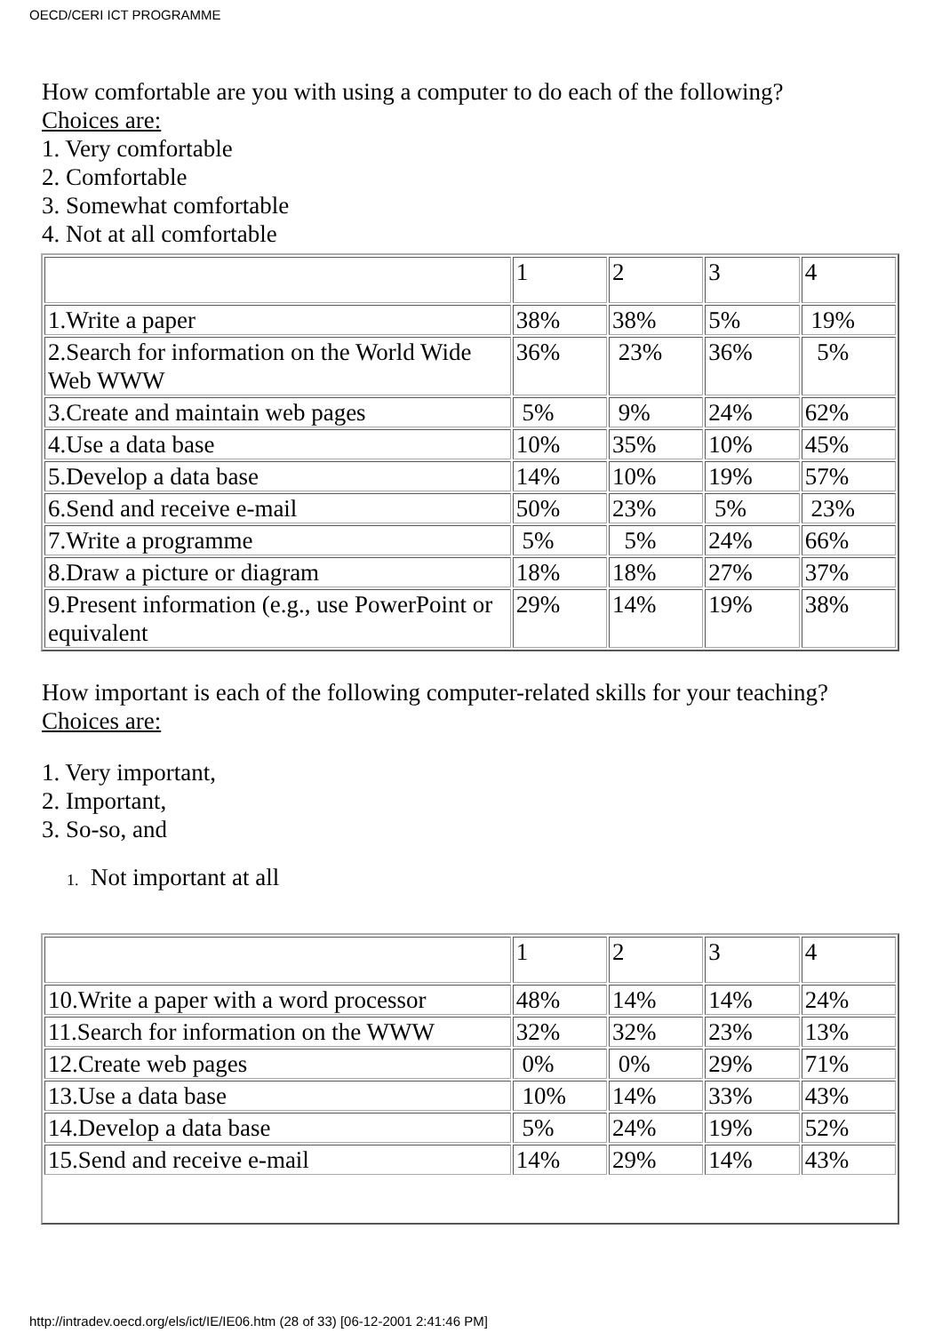OECD/CERI ICT PROGRAMME
How comfortable are you with using a computer to do each of the following?
Choices are:
1. Very comfortable
2. Comfortable
3. Somewhat comfortable
4. Not at all comfortable
| | 1 | 2 | 3 | 4 |
| 1.Write a paper | 38% | 38% | 5% | 19% |
| 2.Search for information on the World Wide Web WWW | 36% | 23% | 36% | 5% |
| 3.Create and maintain web pages | 5% | 9% | 24% | 62% |
| 4.Use a data base | 10% | 35% | 10% | 45% |
| 5.Develop a data base | 14% | 10% | 19% | 57% |
| 6.Send and receive e-mail | 50% | 23% | 5% | 23% |
| 7.Write a programme | 5% | 5% | 24% | 66% |
| 8.Draw a picture or diagram | 18% | 18% | 27% | 37% |
| 9.Present information (e.g., use PowerPoint or equivalent | 29% | 14% | 19% | 38% |
How important is each of the following computer-related skills for your teaching?
Choices are:
1. Very important,
2. Important,
3. So-so, and
1. Not important at all
| | 1 | 2 | 3 | 4 |
| 10.Write a paper with a word processor | 48% | 14% | 14% | 24% |
| 11.Search for information on the WWW | 32% | 32% | 23% | 13% |
| 12.Create web pages | 0% | 0% | 29% | 71% |
| 13.Use a data base | 10% | 14% | 33% | 43% |
| 14.Develop a data base | 5% | 24% | 19% | 52% |
| 15.Send and receive e-mail | 14% | 29% | 14% | 43% |
http://intradev.oecd.org/els/ict/IE/IE06.htm (28 of 33) [06-12-2001 2:41:46 PM]